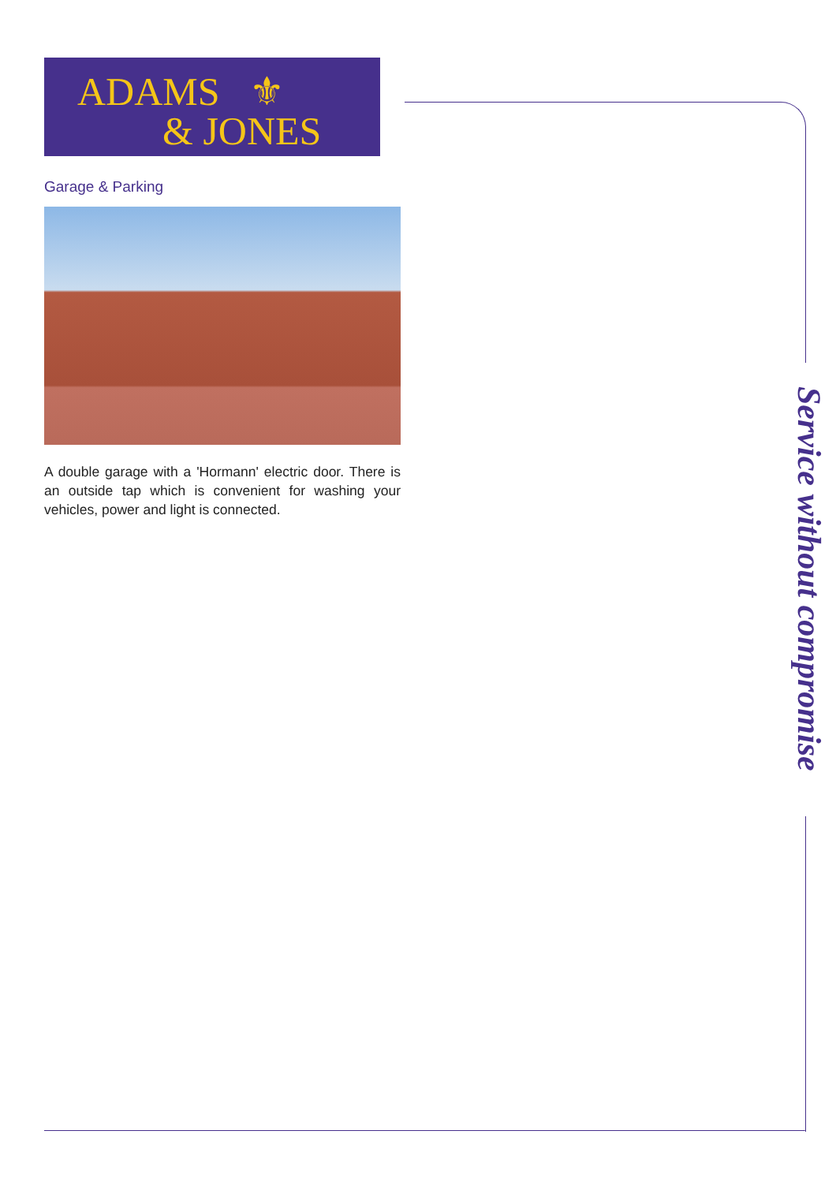ADAMS ⚜
& JONES
Garage & Parking
A double garage with a 'Hormann' electric door. There is an outside tap which is convenient for washing your vehicles, power and light is connected.
Service without compromise